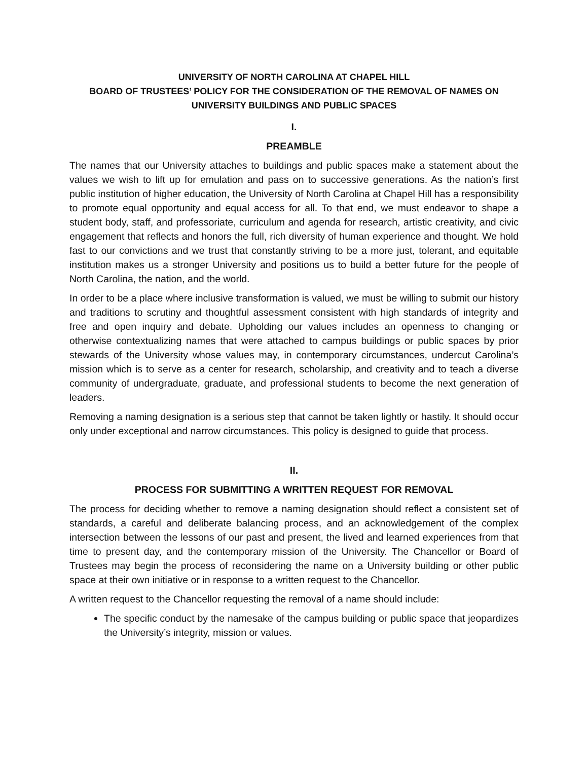UNIVERSITY OF NORTH CAROLINA AT CHAPEL HILL
BOARD OF TRUSTEES’ POLICY FOR THE CONSIDERATION OF THE REMOVAL OF NAMES ON UNIVERSITY BUILDINGS AND PUBLIC SPACES
I.
PREAMBLE
The names that our University attaches to buildings and public spaces make a statement about the values we wish to lift up for emulation and pass on to successive generations. As the nation’s first public institution of higher education, the University of North Carolina at Chapel Hill has a responsibility to promote equal opportunity and equal access for all. To that end, we must endeavor to shape a student body, staff, and professoriate, curriculum and agenda for research, artistic creativity, and civic engagement that reflects and honors the full, rich diversity of human experience and thought. We hold fast to our convictions and we trust that constantly striving to be a more just, tolerant, and equitable institution makes us a stronger University and positions us to build a better future for the people of North Carolina, the nation, and the world.
In order to be a place where inclusive transformation is valued, we must be willing to submit our history and traditions to scrutiny and thoughtful assessment consistent with high standards of integrity and free and open inquiry and debate. Upholding our values includes an openness to changing or otherwise contextualizing names that were attached to campus buildings or public spaces by prior stewards of the University whose values may, in contemporary circumstances, undercut Carolina’s mission which is to serve as a center for research, scholarship, and creativity and to teach a diverse community of undergraduate, graduate, and professional students to become the next generation of leaders.
Removing a naming designation is a serious step that cannot be taken lightly or hastily. It should occur only under exceptional and narrow circumstances. This policy is designed to guide that process.
II.
PROCESS FOR SUBMITTING A WRITTEN REQUEST FOR REMOVAL
The process for deciding whether to remove a naming designation should reflect a consistent set of standards, a careful and deliberate balancing process, and an acknowledgement of the complex intersection between the lessons of our past and present, the lived and learned experiences from that time to present day, and the contemporary mission of the University. The Chancellor or Board of Trustees may begin the process of reconsidering the name on a University building or other public space at their own initiative or in response to a written request to the Chancellor.
A written request to the Chancellor requesting the removal of a name should include:
The specific conduct by the namesake of the campus building or public space that jeopardizes the University’s integrity, mission or values.